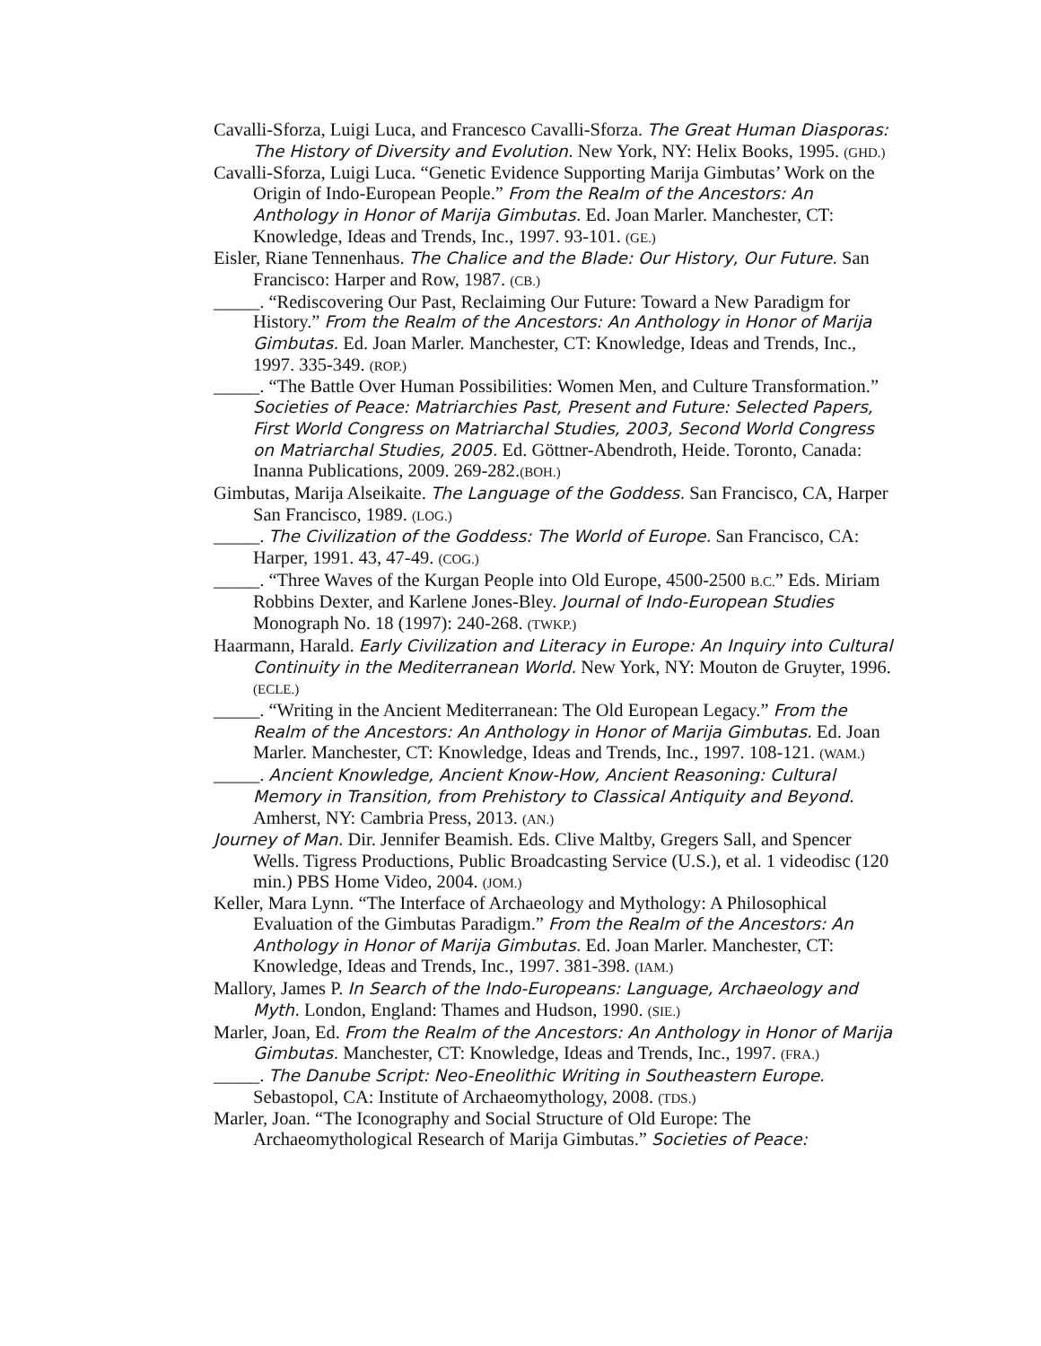Cavalli-Sforza, Luigi Luca, and Francesco Cavalli-Sforza. The Great Human Diasporas: The History of Diversity and Evolution. New York, NY: Helix Books, 1995. (GHD.)
Cavalli-Sforza, Luigi Luca. “Genetic Evidence Supporting Marija Gimbutas’ Work on the Origin of Indo-European People.” From the Realm of the Ancestors: An Anthology in Honor of Marija Gimbutas. Ed. Joan Marler. Manchester, CT: Knowledge, Ideas and Trends, Inc., 1997. 93-101. (GE.)
Eisler, Riane Tennenhaus. The Chalice and the Blade: Our History, Our Future. San Francisco: Harper and Row, 1987. (CB.)
_____. “Rediscovering Our Past, Reclaiming Our Future: Toward a New Paradigm for History.” From the Realm of the Ancestors: An Anthology in Honor of Marija Gimbutas. Ed. Joan Marler. Manchester, CT: Knowledge, Ideas and Trends, Inc., 1997. 335-349. (ROP.)
_____. “The Battle Over Human Possibilities: Women Men, and Culture Transformation.” Societies of Peace: Matriarchies Past, Present and Future: Selected Papers, First World Congress on Matriarchal Studies, 2003, Second World Congress on Matriarchal Studies, 2005. Ed. Göttner-Abendroth, Heide. Toronto, Canada: Inanna Publications, 2009. 269-282.(BOH.)
Gimbutas, Marija Alseikaite. The Language of the Goddess. San Francisco, CA, Harper San Francisco, 1989. (LOG.)
_____. The Civilization of the Goddess: The World of Europe. San Francisco, CA: Harper, 1991. 43, 47-49. (COG.)
_____. “Three Waves of the Kurgan People into Old Europe, 4500-2500 B.C.” Eds. Miriam Robbins Dexter, and Karlene Jones-Bley. Journal of Indo-European Studies Monograph No. 18 (1997): 240-268. (TWKP.)
Haarmann, Harald. Early Civilization and Literacy in Europe: An Inquiry into Cultural Continuity in the Mediterranean World. New York, NY: Mouton de Gruyter, 1996. (ECLE.)
_____. “Writing in the Ancient Mediterranean: The Old European Legacy.” From the Realm of the Ancestors: An Anthology in Honor of Marija Gimbutas. Ed. Joan Marler. Manchester, CT: Knowledge, Ideas and Trends, Inc., 1997. 108-121. (WAM.)
_____. Ancient Knowledge, Ancient Know-How, Ancient Reasoning: Cultural Memory in Transition, from Prehistory to Classical Antiquity and Beyond. Amherst, NY: Cambria Press, 2013. (AN.)
Journey of Man. Dir. Jennifer Beamish. Eds. Clive Maltby, Gregers Sall, and Spencer Wells. Tigress Productions, Public Broadcasting Service (U.S.), et al. 1 videodisc (120 min.) PBS Home Video, 2004. (JOM.)
Keller, Mara Lynn. “The Interface of Archaeology and Mythology: A Philosophical Evaluation of the Gimbutas Paradigm.” From the Realm of the Ancestors: An Anthology in Honor of Marija Gimbutas. Ed. Joan Marler. Manchester, CT: Knowledge, Ideas and Trends, Inc., 1997. 381-398. (IAM.)
Mallory, James P. In Search of the Indo-Europeans: Language, Archaeology and Myth. London, England: Thames and Hudson, 1990. (SIE.)
Marler, Joan, Ed. From the Realm of the Ancestors: An Anthology in Honor of Marija Gimbutas. Manchester, CT: Knowledge, Ideas and Trends, Inc., 1997. (FRA.)
_____. The Danube Script: Neo-Eneolithic Writing in Southeastern Europe. Sebastopol, CA: Institute of Archaeomythology, 2008. (TDS.)
Marler, Joan. “The Iconography and Social Structure of Old Europe: The Archaeomythological Research of Marija Gimbutas.” Societies of Peace: